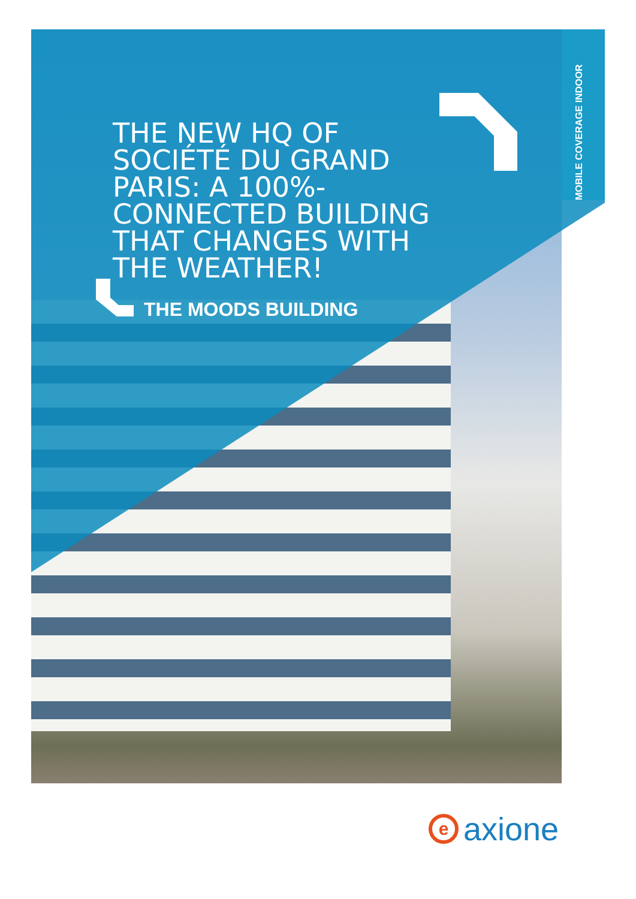MOBILE COVERAGE INDOOR
THE NEW HQ OF SOCIÉTÉ DU GRAND PARIS: A 100%-CONNECTED BUILDING THAT CHANGES WITH THE WEATHER!
THE MOODS BUILDING
eaxione